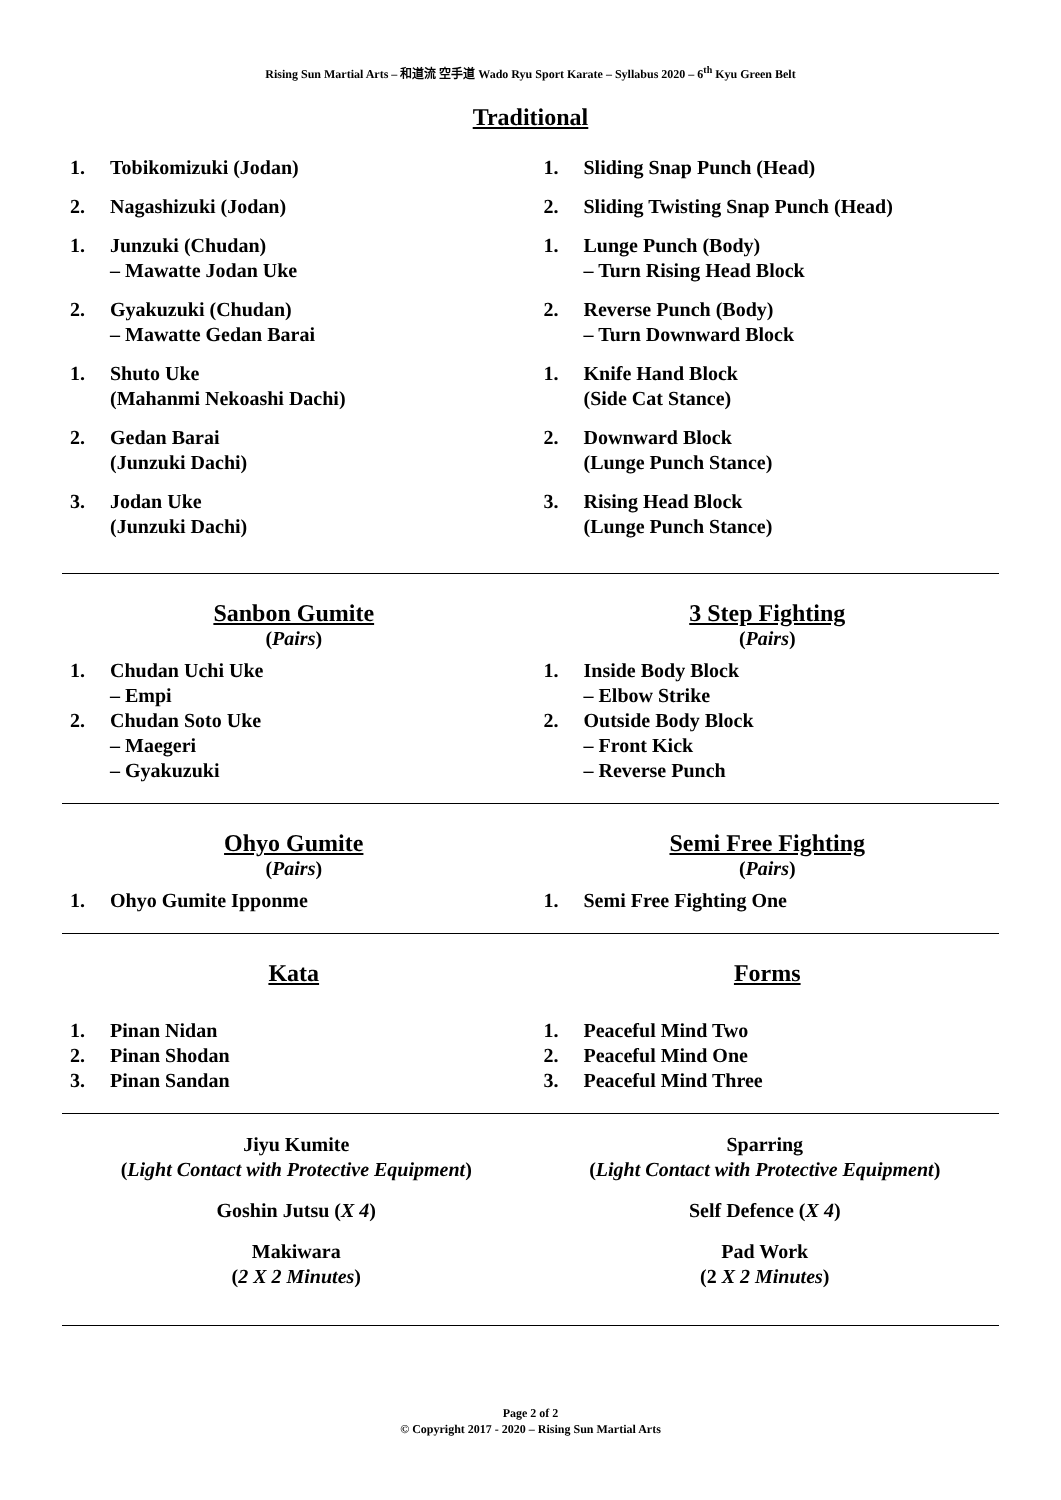Rising Sun Martial Arts – 和道流 空手道 Wado Ryu Sport Karate – Syllabus 2020 – 6<sup>th</sup> Kyu Green Belt
Traditional
1. Tobikomizuki (Jodan)
2. Nagashizuki (Jodan)
1. Junzuki (Chudan)
– Mawatte Jodan Uke
2. Gyakuzuki (Chudan)
– Mawatte Gedan Barai
1. Shuto Uke
(Mahanmi Nekoashi Dachi)
2. Gedan Barai
(Junzuki Dachi)
3. Jodan Uke
(Junzuki Dachi)
1. Sliding Snap Punch (Head)
2. Sliding Twisting Snap Punch (Head)
1. Lunge Punch (Body)
– Turn Rising Head Block
2. Reverse Punch (Body)
– Turn Downward Block
1. Knife Hand Block
(Side Cat Stance)
2. Downward Block
(Lunge Punch Stance)
3. Rising Head Block
(Lunge Punch Stance)
Sanbon Gumite
(Pairs)
1. Chudan Uchi Uke
– Empi
2. Chudan Soto Uke
– Maegeri
– Gyakuzuki
3 Step Fighting
(Pairs)
1. Inside Body Block
– Elbow Strike
2. Outside Body Block
– Front Kick
– Reverse Punch
Ohyo Gumite
(Pairs)
1. Ohyo Gumite Ipponme
Semi Free Fighting
(Pairs)
1. Semi Free Fighting One
Kata
1. Pinan Nidan
2. Pinan Shodan
3. Pinan Sandan
Forms
1. Peaceful Mind Two
2. Peaceful Mind One
3. Peaceful Mind Three
Jiyu Kumite
(Light Contact with Protective Equipment)
Goshin Jutsu (X 4)
Makiwara
(2 X 2 Minutes)
Sparring
(Light Contact with Protective Equipment)
Self Defence (X 4)
Pad Work
(2 X 2 Minutes)
Page 2 of 2
© Copyright 2017 - 2020 – Rising Sun Martial Arts